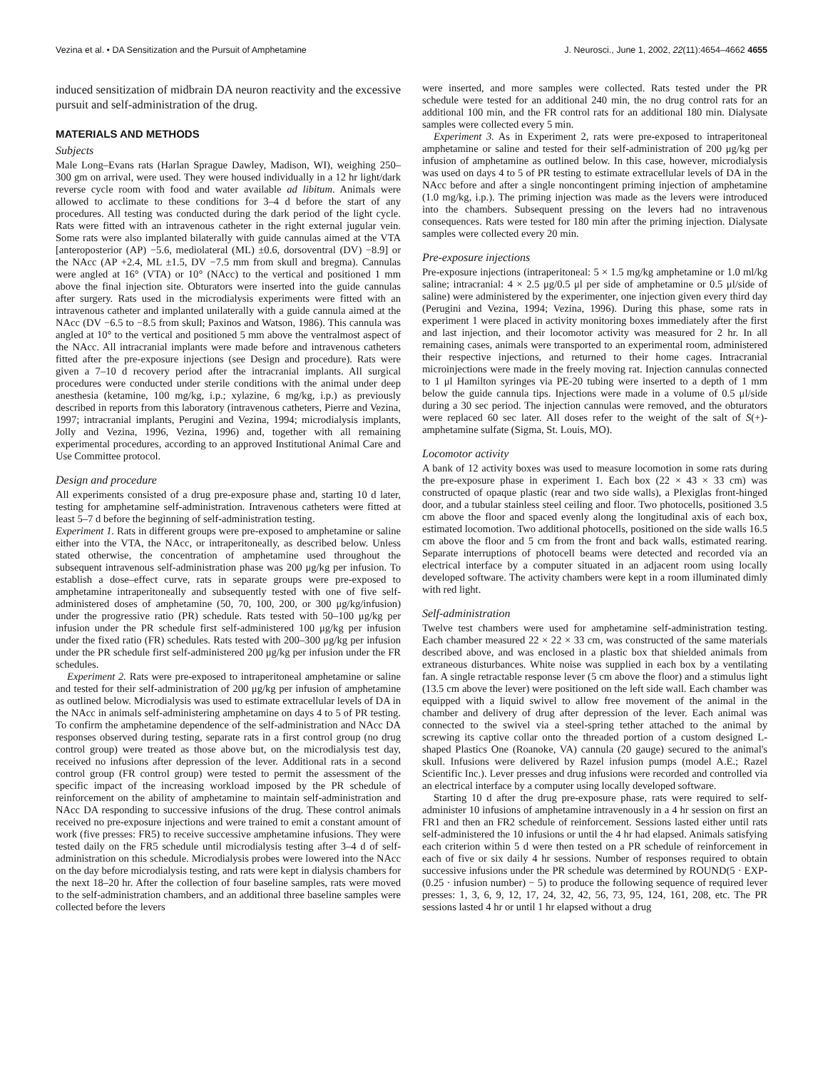Vezina et al. • DA Sensitization and the Pursuit of Amphetamine J. Neurosci., June 1, 2002, 22(11):4654–4662 4655
induced sensitization of midbrain DA neuron reactivity and the excessive pursuit and self-administration of the drug.
MATERIALS AND METHODS
Subjects
Male Long–Evans rats (Harlan Sprague Dawley, Madison, WI), weighing 250–300 gm on arrival, were used. They were housed individually in a 12 hr light/dark reverse cycle room with food and water available ad libitum. Animals were allowed to acclimate to these conditions for 3–4 d before the start of any procedures. All testing was conducted during the dark period of the light cycle. Rats were fitted with an intravenous catheter in the right external jugular vein. Some rats were also implanted bilaterally with guide cannulas aimed at the VTA [anteroposterior (AP) −5.6, mediolateral (ML) ±0.6, dorsoventral (DV) −8.9] or the NAcc (AP +2.4, ML ±1.5, DV −7.5 mm from skull and bregma). Cannulas were angled at 16° (VTA) or 10° (NAcc) to the vertical and positioned 1 mm above the final injection site. Obturators were inserted into the guide cannulas after surgery. Rats used in the microdialysis experiments were fitted with an intravenous catheter and implanted unilaterally with a guide cannula aimed at the NAcc (DV −6.5 to −8.5 from skull; Paxinos and Watson, 1986). This cannula was angled at 10° to the vertical and positioned 5 mm above the ventralmost aspect of the NAcc. All intracranial implants were made before and intravenous catheters fitted after the pre-exposure injections (see Design and procedure). Rats were given a 7–10 d recovery period after the intracranial implants. All surgical procedures were conducted under sterile conditions with the animal under deep anesthesia (ketamine, 100 mg/kg, i.p.; xylazine, 6 mg/kg, i.p.) as previously described in reports from this laboratory (intravenous catheters, Pierre and Vezina, 1997; intracranial implants, Perugini and Vezina, 1994; microdialysis implants, Jolly and Vezina, 1996, Vezina, 1996) and, together with all remaining experimental procedures, according to an approved Institutional Animal Care and Use Committee protocol.
Design and procedure
All experiments consisted of a drug pre-exposure phase and, starting 10 d later, testing for amphetamine self-administration. Intravenous catheters were fitted at least 5–7 d before the beginning of self-administration testing.
Experiment 1. Rats in different groups were pre-exposed to amphetamine or saline either into the VTA, the NAcc, or intraperitoneally, as described below. Unless stated otherwise, the concentration of amphetamine used throughout the subsequent intravenous self-administration phase was 200 μg/kg per infusion. To establish a dose–effect curve, rats in separate groups were pre-exposed to amphetamine intraperitoneally and subsequently tested with one of five self-administered doses of amphetamine (50, 70, 100, 200, or 300 μg/kg/infusion) under the progressive ratio (PR) schedule. Rats tested with 50–100 μg/kg per infusion under the PR schedule first self-administered 100 μg/kg per infusion under the fixed ratio (FR) schedules. Rats tested with 200–300 μg/kg per infusion under the PR schedule first self-administered 200 μg/kg per infusion under the FR schedules.
Experiment 2. Rats were pre-exposed to intraperitoneal amphetamine or saline and tested for their self-administration of 200 μg/kg per infusion of amphetamine as outlined below. Microdialysis was used to estimate extracellular levels of DA in the NAcc in animals self-administering amphetamine on days 4 to 5 of PR testing. To confirm the amphetamine dependence of the self-administration and NAcc DA responses observed during testing, separate rats in a first control group (no drug control group) were treated as those above but, on the microdialysis test day, received no infusions after depression of the lever. Additional rats in a second control group (FR control group) were tested to permit the assessment of the specific impact of the increasing workload imposed by the PR schedule of reinforcement on the ability of amphetamine to maintain self-administration and NAcc DA responding to successive infusions of the drug. These control animals received no pre-exposure injections and were trained to emit a constant amount of work (five presses: FR5) to receive successive amphetamine infusions. They were tested daily on the FR5 schedule until microdialysis testing after 3–4 d of self-administration on this schedule. Microdialysis probes were lowered into the NAcc on the day before microdialysis testing, and rats were kept in dialysis chambers for the next 18–20 hr. After the collection of four baseline samples, rats were moved to the self-administration chambers, and an additional three baseline samples were collected before the levers
were inserted, and more samples were collected. Rats tested under the PR schedule were tested for an additional 240 min, the no drug control rats for an additional 100 min, and the FR control rats for an additional 180 min. Dialysate samples were collected every 5 min.
Experiment 3. As in Experiment 2, rats were pre-exposed to intraperitoneal amphetamine or saline and tested for their self-administration of 200 μg/kg per infusion of amphetamine as outlined below. In this case, however, microdialysis was used on days 4 to 5 of PR testing to estimate extracellular levels of DA in the NAcc before and after a single noncontingent priming injection of amphetamine (1.0 mg/kg, i.p.). The priming injection was made as the levers were introduced into the chambers. Subsequent pressing on the levers had no intravenous consequences. Rats were tested for 180 min after the priming injection. Dialysate samples were collected every 20 min.
Pre-exposure injections
Pre-exposure injections (intraperitoneal: 5 × 1.5 mg/kg amphetamine or 1.0 ml/kg saline; intracranial: 4 × 2.5 μg/0.5 μl per side of amphetamine or 0.5 μl/side of saline) were administered by the experimenter, one injection given every third day (Perugini and Vezina, 1994; Vezina, 1996). During this phase, some rats in experiment 1 were placed in activity monitoring boxes immediately after the first and last injection, and their locomotor activity was measured for 2 hr. In all remaining cases, animals were transported to an experimental room, administered their respective injections, and returned to their home cages. Intracranial microinjections were made in the freely moving rat. Injection cannulas connected to 1 μl Hamilton syringes via PE-20 tubing were inserted to a depth of 1 mm below the guide cannula tips. Injections were made in a volume of 0.5 μl/side during a 30 sec period. The injection cannulas were removed, and the obturators were replaced 60 sec later. All doses refer to the weight of the salt of S(+)-amphetamine sulfate (Sigma, St. Louis, MO).
Locomotor activity
A bank of 12 activity boxes was used to measure locomotion in some rats during the pre-exposure phase in experiment 1. Each box (22 × 43 × 33 cm) was constructed of opaque plastic (rear and two side walls), a Plexiglas front-hinged door, and a tubular stainless steel ceiling and floor. Two photocells, positioned 3.5 cm above the floor and spaced evenly along the longitudinal axis of each box, estimated locomotion. Two additional photocells, positioned on the side walls 16.5 cm above the floor and 5 cm from the front and back walls, estimated rearing. Separate interruptions of photocell beams were detected and recorded via an electrical interface by a computer situated in an adjacent room using locally developed software. The activity chambers were kept in a room illuminated dimly with red light.
Self-administration
Twelve test chambers were used for amphetamine self-administration testing. Each chamber measured 22 × 22 × 33 cm, was constructed of the same materials described above, and was enclosed in a plastic box that shielded animals from extraneous disturbances. White noise was supplied in each box by a ventilating fan. A single retractable response lever (5 cm above the floor) and a stimulus light (13.5 cm above the lever) were positioned on the left side wall. Each chamber was equipped with a liquid swivel to allow free movement of the animal in the chamber and delivery of drug after depression of the lever. Each animal was connected to the swivel via a steel-spring tether attached to the animal by screwing its captive collar onto the threaded portion of a custom designed L-shaped Plastics One (Roanoke, VA) cannula (20 gauge) secured to the animal's skull. Infusions were delivered by Razel infusion pumps (model A.E.; Razel Scientific Inc.). Lever presses and drug infusions were recorded and controlled via an electrical interface by a computer using locally developed software.
Starting 10 d after the drug pre-exposure phase, rats were required to self-administer 10 infusions of amphetamine intravenously in a 4 hr session on first an FR1 and then an FR2 schedule of reinforcement. Sessions lasted either until rats self-administered the 10 infusions or until the 4 hr had elapsed. Animals satisfying each criterion within 5 d were then tested on a PR schedule of reinforcement in each of five or six daily 4 hr sessions. Number of responses required to obtain successive infusions under the PR schedule was determined by ROUND(5 · EXP-(0.25 · infusion number) − 5) to produce the following sequence of required lever presses: 1, 3, 6, 9, 12, 17, 24, 32, 42, 56, 73, 95, 124, 161, 208, etc. The PR sessions lasted 4 hr or until 1 hr elapsed without a drug